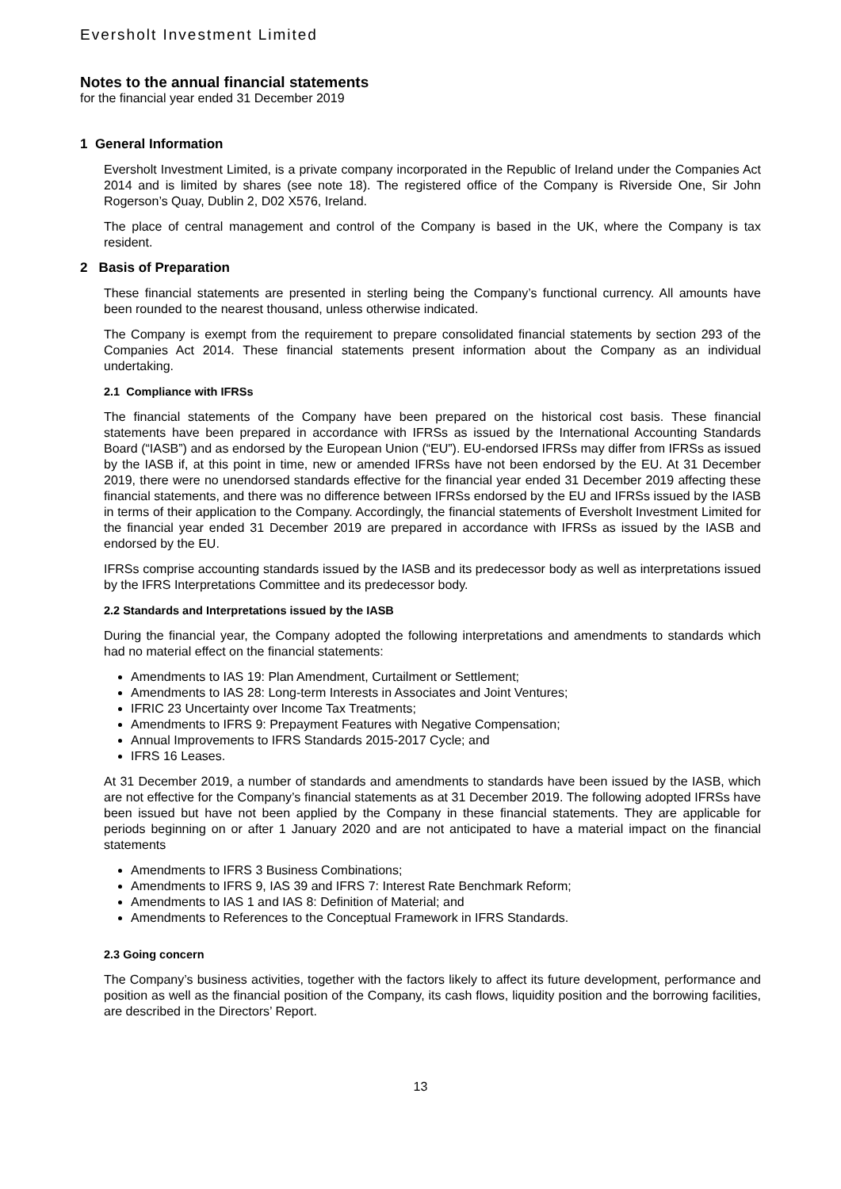Eversholt Investment Limited
Notes to the annual financial statements
for the financial year ended 31 December 2019
1 General Information
Eversholt Investment Limited, is a private company incorporated in the Republic of Ireland under the Companies Act 2014 and is limited by shares (see note 18). The registered office of the Company is Riverside One, Sir John Rogerson’s Quay, Dublin 2, D02 X576, Ireland.
The place of central management and control of the Company is based in the UK, where the Company is tax resident.
2 Basis of Preparation
These financial statements are presented in sterling being the Company’s functional currency. All amounts have been rounded to the nearest thousand, unless otherwise indicated.
The Company is exempt from the requirement to prepare consolidated financial statements by section 293 of the Companies Act 2014. These financial statements present information about the Company as an individual undertaking.
2.1 Compliance with IFRSs
The financial statements of the Company have been prepared on the historical cost basis. These financial statements have been prepared in accordance with IFRSs as issued by the International Accounting Standards Board (“IASB”) and as endorsed by the European Union (“EU”). EU-endorsed IFRSs may differ from IFRSs as issued by the IASB if, at this point in time, new or amended IFRSs have not been endorsed by the EU. At 31 December 2019, there were no unendorsed standards effective for the financial year ended 31 December 2019 affecting these financial statements, and there was no difference between IFRSs endorsed by the EU and IFRSs issued by the IASB in terms of their application to the Company. Accordingly, the financial statements of Eversholt Investment Limited for the financial year ended 31 December 2019 are prepared in accordance with IFRSs as issued by the IASB and endorsed by the EU.
IFRSs comprise accounting standards issued by the IASB and its predecessor body as well as interpretations issued by the IFRS Interpretations Committee and its predecessor body.
2.2 Standards and Interpretations issued by the IASB
During the financial year, the Company adopted the following interpretations and amendments to standards which had no material effect on the financial statements:
Amendments to IAS 19: Plan Amendment, Curtailment or Settlement;
Amendments to IAS 28: Long-term Interests in Associates and Joint Ventures;
IFRIC 23 Uncertainty over Income Tax Treatments;
Amendments to IFRS 9: Prepayment Features with Negative Compensation;
Annual Improvements to IFRS Standards 2015-2017 Cycle; and
IFRS 16 Leases.
At 31 December 2019, a number of standards and amendments to standards have been issued by the IASB, which are not effective for the Company’s financial statements as at 31 December 2019. The following adopted IFRSs have been issued but have not been applied by the Company in these financial statements. They are applicable for periods beginning on or after 1 January 2020 and are not anticipated to have a material impact on the financial statements
Amendments to IFRS 3 Business Combinations;
Amendments to IFRS 9, IAS 39 and IFRS 7: Interest Rate Benchmark Reform;
Amendments to IAS 1 and IAS 8: Definition of Material; and
Amendments to References to the Conceptual Framework in IFRS Standards.
2.3 Going concern
The Company’s business activities, together with the factors likely to affect its future development, performance and position as well as the financial position of the Company, its cash flows, liquidity position and the borrowing facilities, are described in the Directors’ Report.
13